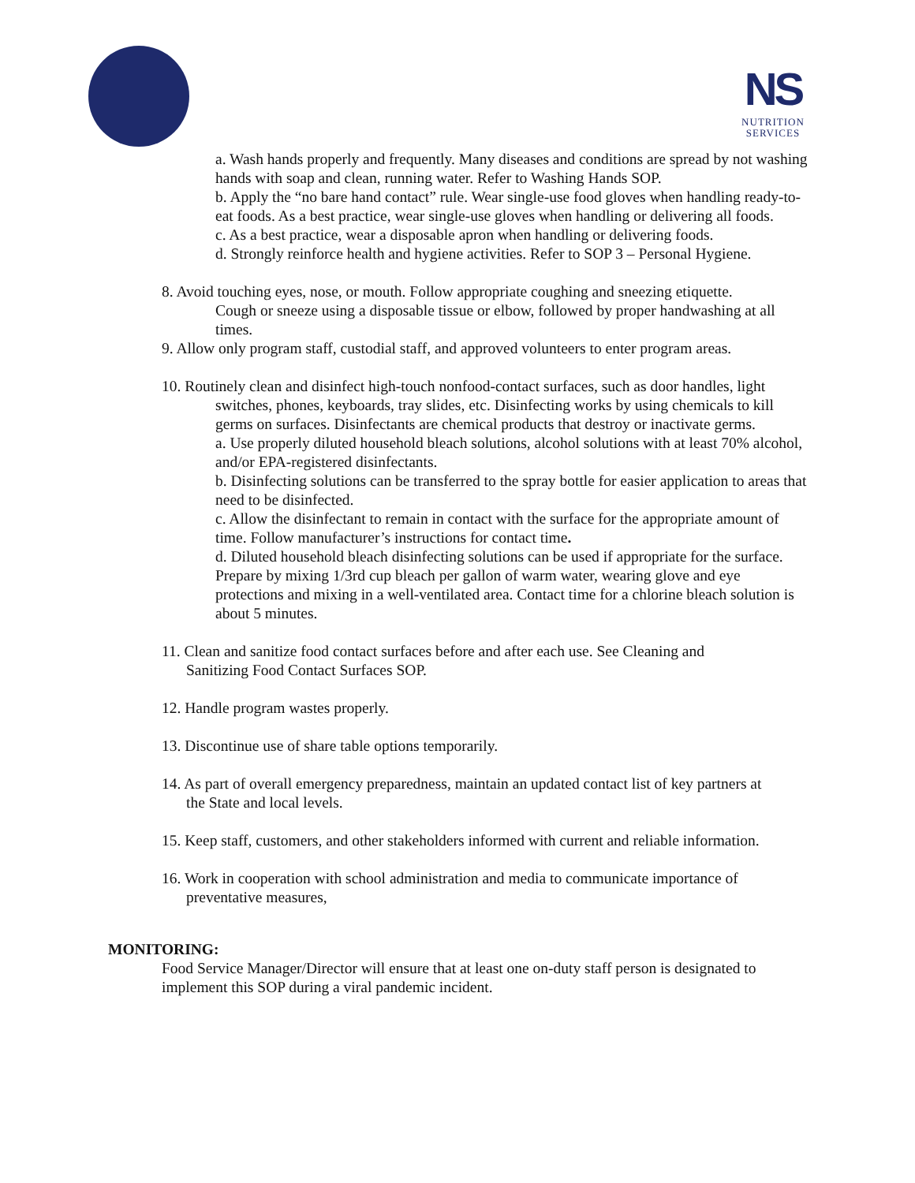NS
NUTRITION SERVICES
a. Wash hands properly and frequently. Many diseases and conditions are spread by not washing hands with soap and clean, running water. Refer to Washing Hands SOP.
b. Apply the “no bare hand contact” rule. Wear single-use food gloves when handling ready-to-eat foods. As a best practice, wear single-use gloves when handling or delivering all foods.
c. As a best practice, wear a disposable apron when handling or delivering foods.
d. Strongly reinforce health and hygiene activities. Refer to SOP 3 – Personal Hygiene.
8. Avoid touching eyes, nose, or mouth. Follow appropriate coughing and sneezing etiquette.
Cough or sneeze using a disposable tissue or elbow, followed by proper handwashing at all times.
9. Allow only program staff, custodial staff, and approved volunteers to enter program areas.
10. Routinely clean and disinfect high-touch nonfood-contact surfaces, such as door handles, light
switches, phones, keyboards, tray slides, etc. Disinfecting works by using chemicals to kill germs on surfaces. Disinfectants are chemical products that destroy or inactivate germs.
a. Use properly diluted household bleach solutions, alcohol solutions with at least 70% alcohol, and/or EPA-registered disinfectants.
b. Disinfecting solutions can be transferred to the spray bottle for easier application to areas that need to be disinfected.
c. Allow the disinfectant to remain in contact with the surface for the appropriate amount of time. Follow manufacturer’s instructions for contact time.
d. Diluted household bleach disinfecting solutions can be used if appropriate for the surface. Prepare by mixing 1/3rd cup bleach per gallon of warm water, wearing glove and eye protections and mixing in a well-ventilated area. Contact time for a chlorine bleach solution is about 5 minutes.
11. Clean and sanitize food contact surfaces before and after each use. See Cleaning and
Sanitizing Food Contact Surfaces SOP.
12. Handle program wastes properly.
13. Discontinue use of share table options temporarily.
14. As part of overall emergency preparedness, maintain an updated contact list of key partners at
the State and local levels.
15. Keep staff, customers, and other stakeholders informed with current and reliable information.
16. Work in cooperation with school administration and media to communicate importance of
preventative measures,
MONITORING:
Food Service Manager/Director will ensure that at least one on-duty staff person is designated to implement this SOP during a viral pandemic incident.